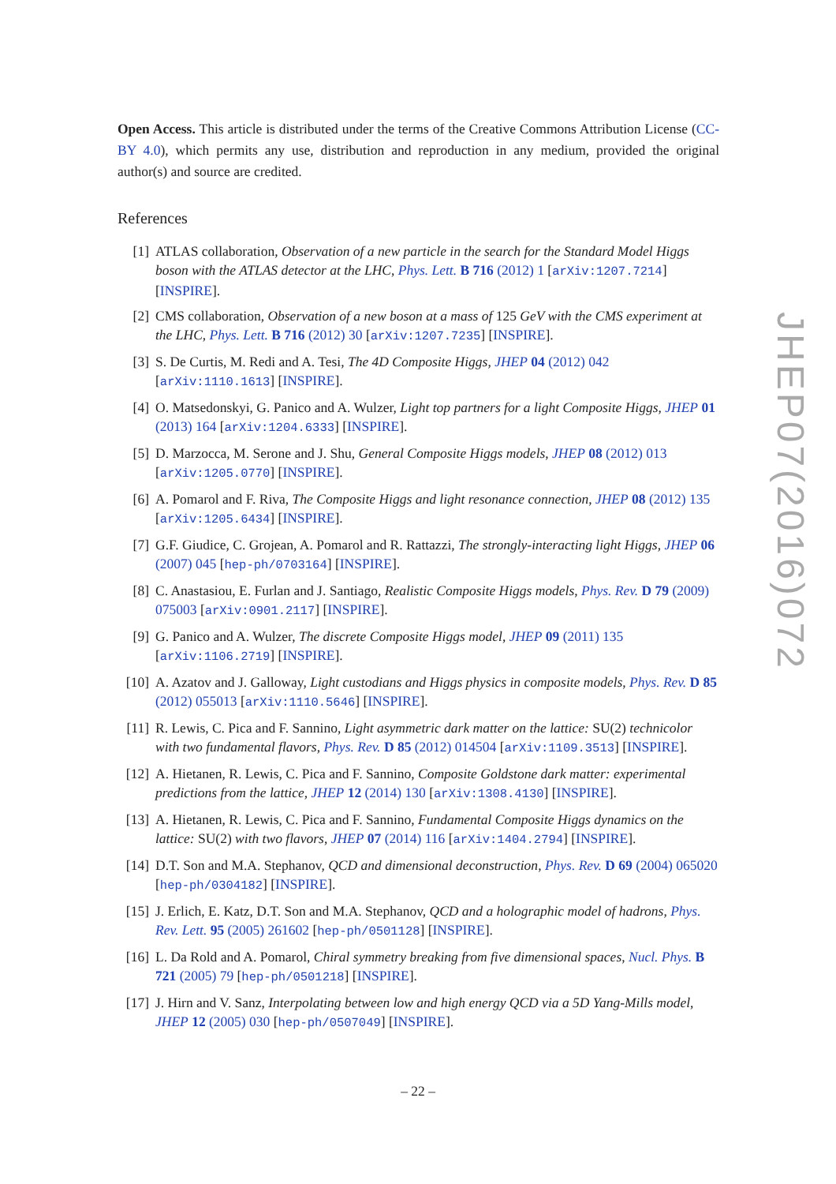Open Access. This article is distributed under the terms of the Creative Commons Attribution License (CC-BY 4.0), which permits any use, distribution and reproduction in any medium, provided the original author(s) and source are credited.
References
[1] ATLAS collaboration, Observation of a new particle in the search for the Standard Model Higgs boson with the ATLAS detector at the LHC, Phys. Lett. B 716 (2012) 1 [arXiv:1207.7214] [INSPIRE].
[2] CMS collaboration, Observation of a new boson at a mass of 125 GeV with the CMS experiment at the LHC, Phys. Lett. B 716 (2012) 30 [arXiv:1207.7235] [INSPIRE].
[3] S. De Curtis, M. Redi and A. Tesi, The 4D Composite Higgs, JHEP 04 (2012) 042 [arXiv:1110.1613] [INSPIRE].
[4] O. Matsedonskyi, G. Panico and A. Wulzer, Light top partners for a light Composite Higgs, JHEP 01 (2013) 164 [arXiv:1204.6333] [INSPIRE].
[5] D. Marzocca, M. Serone and J. Shu, General Composite Higgs models, JHEP 08 (2012) 013 [arXiv:1205.0770] [INSPIRE].
[6] A. Pomarol and F. Riva, The Composite Higgs and light resonance connection, JHEP 08 (2012) 135 [arXiv:1205.6434] [INSPIRE].
[7] G.F. Giudice, C. Grojean, A. Pomarol and R. Rattazzi, The strongly-interacting light Higgs, JHEP 06 (2007) 045 [hep-ph/0703164] [INSPIRE].
[8] C. Anastasiou, E. Furlan and J. Santiago, Realistic Composite Higgs models, Phys. Rev. D 79 (2009) 075003 [arXiv:0901.2117] [INSPIRE].
[9] G. Panico and A. Wulzer, The discrete Composite Higgs model, JHEP 09 (2011) 135 [arXiv:1106.2719] [INSPIRE].
[10] A. Azatov and J. Galloway, Light custodians and Higgs physics in composite models, Phys. Rev. D 85 (2012) 055013 [arXiv:1110.5646] [INSPIRE].
[11] R. Lewis, C. Pica and F. Sannino, Light asymmetric dark matter on the lattice: SU(2) technicolor with two fundamental flavors, Phys. Rev. D 85 (2012) 014504 [arXiv:1109.3513] [INSPIRE].
[12] A. Hietanen, R. Lewis, C. Pica and F. Sannino, Composite Goldstone dark matter: experimental predictions from the lattice, JHEP 12 (2014) 130 [arXiv:1308.4130] [INSPIRE].
[13] A. Hietanen, R. Lewis, C. Pica and F. Sannino, Fundamental Composite Higgs dynamics on the lattice: SU(2) with two flavors, JHEP 07 (2014) 116 [arXiv:1404.2794] [INSPIRE].
[14] D.T. Son and M.A. Stephanov, QCD and dimensional deconstruction, Phys. Rev. D 69 (2004) 065020 [hep-ph/0304182] [INSPIRE].
[15] J. Erlich, E. Katz, D.T. Son and M.A. Stephanov, QCD and a holographic model of hadrons, Phys. Rev. Lett. 95 (2005) 261602 [hep-ph/0501128] [INSPIRE].
[16] L. Da Rold and A. Pomarol, Chiral symmetry breaking from five dimensional spaces, Nucl. Phys. B 721 (2005) 79 [hep-ph/0501218] [INSPIRE].
[17] J. Hirn and V. Sanz, Interpolating between low and high energy QCD via a 5D Yang-Mills model, JHEP 12 (2005) 030 [hep-ph/0507049] [INSPIRE].
JHEP07(2016)072
– 22 –